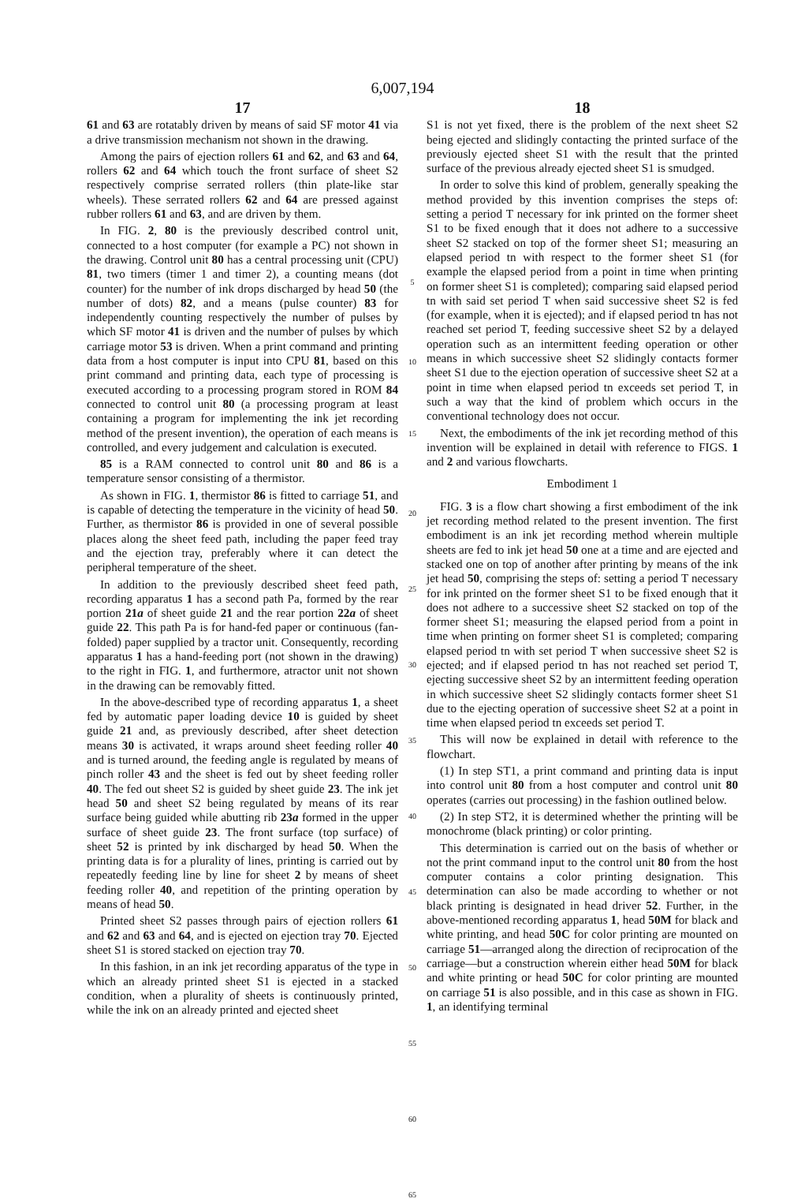6,007,194
17
61 and 63 are rotatably driven by means of said SF motor 41 via a drive transmission mechanism not shown in the drawing.
Among the pairs of ejection rollers 61 and 62, and 63 and 64, rollers 62 and 64 which touch the front surface of sheet S2 respectively comprise serrated rollers (thin plate-like star wheels). These serrated rollers 62 and 64 are pressed against rubber rollers 61 and 63, and are driven by them.
In FIG. 2, 80 is the previously described control unit, connected to a host computer (for example a PC) not shown in the drawing. Control unit 80 has a central processing unit (CPU) 81, two timers (timer 1 and timer 2), a counting means (dot counter) for the number of ink drops discharged by head 50 (the number of dots) 82, and a means (pulse counter) 83 for independently counting respectively the number of pulses by which SF motor 41 is driven and the number of pulses by which carriage motor 53 is driven. When a print command and printing data from a host computer is input into CPU 81, based on this print command and printing data, each type of processing is executed according to a processing program stored in ROM 84 connected to control unit 80 (a processing program at least containing a program for implementing the ink jet recording method of the present invention), the operation of each means is controlled, and every judgement and calculation is executed.
85 is a RAM connected to control unit 80 and 86 is a temperature sensor consisting of a thermistor.
As shown in FIG. 1, thermistor 86 is fitted to carriage 51, and is capable of detecting the temperature in the vicinity of head 50. Further, as thermistor 86 is provided in one of several possible places along the sheet feed path, including the paper feed tray and the ejection tray, preferably where it can detect the peripheral temperature of the sheet.
In addition to the previously described sheet feed path, recording apparatus 1 has a second path Pa, formed by the rear portion 21a of sheet guide 21 and the rear portion 22a of sheet guide 22. This path Pa is for hand-fed paper or continuous (fan-folded) paper supplied by a tractor unit. Consequently, recording apparatus 1 has a hand-feeding port (not shown in the drawing) to the right in FIG. 1, and furthermore, atractor unit not shown in the drawing can be removably fitted.
In the above-described type of recording apparatus 1, a sheet fed by automatic paper loading device 10 is guided by sheet guide 21 and, as previously described, after sheet detection means 30 is activated, it wraps around sheet feeding roller 40 and is turned around, the feeding angle is regulated by means of pinch roller 43 and the sheet is fed out by sheet feeding roller 40. The fed out sheet S2 is guided by sheet guide 23. The ink jet head 50 and sheet S2 being regulated by means of its rear surface being guided while abutting rib 23a formed in the upper surface of sheet guide 23. The front surface (top surface) of sheet 52 is printed by ink discharged by head 50. When the printing data is for a plurality of lines, printing is carried out by repeatedly feeding line by line for sheet 2 by means of sheet feeding roller 40, and repetition of the printing operation by means of head 50.
Printed sheet S2 passes through pairs of ejection rollers 61 and 62 and 63 and 64, and is ejected on ejection tray 70. Ejected sheet S1 is stored stacked on ejection tray 70.
In this fashion, in an ink jet recording apparatus of the type in which an already printed sheet S1 is ejected in a stacked condition, when a plurality of sheets is continuously printed, while the ink on an already printed and ejected sheet
5
10
15
20
25
30
35
40
45
50
55
60
65
18
S1 is not yet fixed, there is the problem of the next sheet S2 being ejected and slidingly contacting the printed surface of the previously ejected sheet S1 with the result that the printed surface of the previous already ejected sheet S1 is smudged.
In order to solve this kind of problem, generally speaking the method provided by this invention comprises the steps of: setting a period T necessary for ink printed on the former sheet S1 to be fixed enough that it does not adhere to a successive sheet S2 stacked on top of the former sheet S1; measuring an elapsed period tn with respect to the former sheet S1 (for example the elapsed period from a point in time when printing on former sheet S1 is completed); comparing said elapsed period tn with said set period T when said successive sheet S2 is fed (for example, when it is ejected); and if elapsed period tn has not reached set period T, feeding successive sheet S2 by a delayed operation such as an intermittent feeding operation or other means in which successive sheet S2 slidingly contacts former sheet S1 due to the ejection operation of successive sheet S2 at a point in time when elapsed period tn exceeds set period T, in such a way that the kind of problem which occurs in the conventional technology does not occur.
Next, the embodiments of the ink jet recording method of this invention will be explained in detail with reference to FIGS. 1 and 2 and various flowcharts.
Embodiment 1
FIG. 3 is a flow chart showing a first embodiment of the ink jet recording method related to the present invention. The first embodiment is an ink jet recording method wherein multiple sheets are fed to ink jet head 50 one at a time and are ejected and stacked one on top of another after printing by means of the ink jet head 50, comprising the steps of: setting a period T necessary for ink printed on the former sheet S1 to be fixed enough that it does not adhere to a successive sheet S2 stacked on top of the former sheet S1; measuring the elapsed period from a point in time when printing on former sheet S1 is completed; comparing elapsed period tn with set period T when successive sheet S2 is ejected; and if elapsed period tn has not reached set period T, ejecting successive sheet S2 by an intermittent feeding operation in which successive sheet S2 slidingly contacts former sheet S1 due to the ejecting operation of successive sheet S2 at a point in time when elapsed period tn exceeds set period T.
This will now be explained in detail with reference to the flowchart.
(1) In step ST1, a print command and printing data is input into control unit 80 from a host computer and control unit 80 operates (carries out processing) in the fashion outlined below.
(2) In step ST2, it is determined whether the printing will be monochrome (black printing) or color printing.
This determination is carried out on the basis of whether or not the print command input to the control unit 80 from the host computer contains a color printing designation. This determination can also be made according to whether or not black printing is designated in head driver 52. Further, in the above-mentioned recording apparatus 1, head 50M for black and white printing, and head 50C for color printing are mounted on carriage 51—arranged along the direction of reciprocation of the carriage—but a construction wherein either head 50M for black and white printing or head 50C for color printing are mounted on carriage 51 is also possible, and in this case as shown in FIG. 1, an identifying terminal